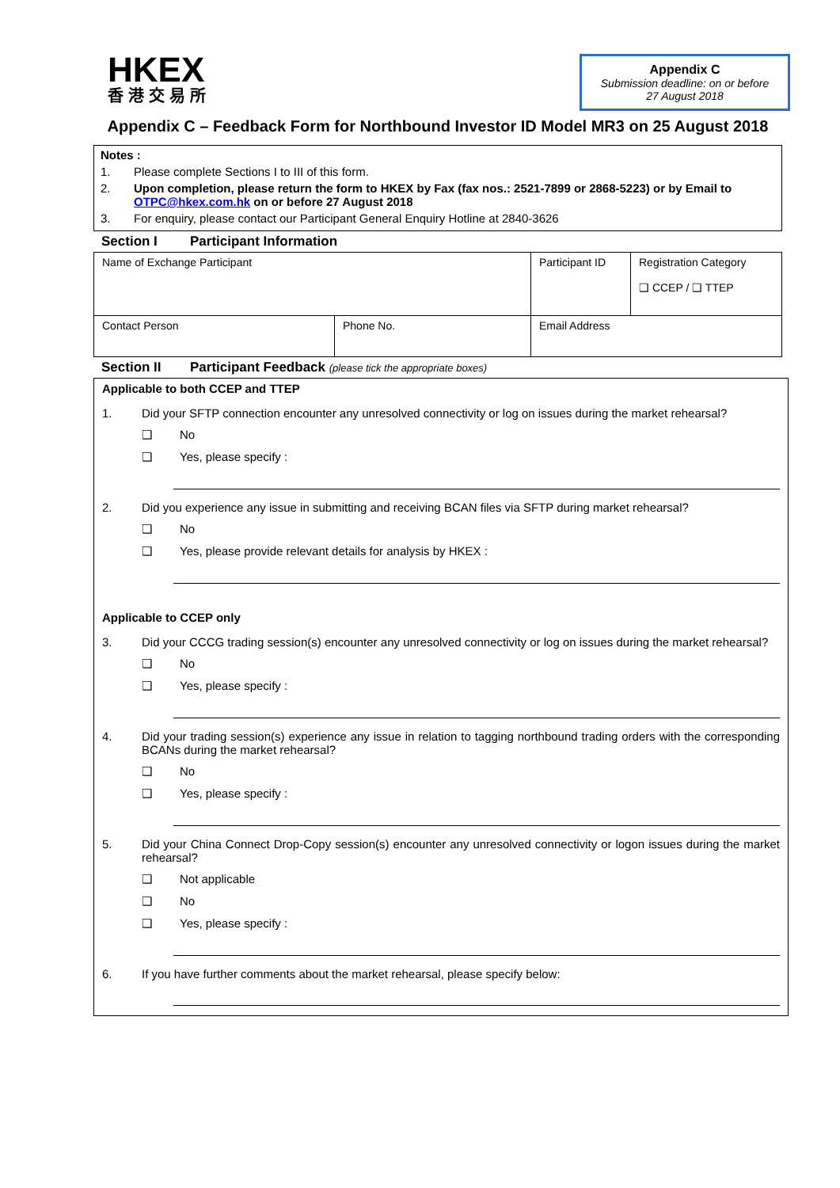HKEX
香港交易所
Appendix C
Submission deadline: on or before
27 August 2018
Appendix C – Feedback Form for Northbound Investor ID Model MR3 on 25 August 2018
Notes :
1. Please complete Sections I to III of this form.
2. Upon completion, please return the form to HKEX by Fax (fax nos.: 2521-7899 or 2868-5223) or by Email to OTPC@hkex.com.hk on or before 27 August 2018
3. For enquiry, please contact our Participant General Enquiry Hotline at 2840-3626
Section I Participant Information
| Name of Exchange Participant | | Participant ID | Registration Category ❑ CCEP / ❑ TTEP |
| Contact Person | Phone No. | Email Address | |
Section II Participant Feedback (please tick the appropriate boxes)
Applicable to both CCEP and TTEP
1. Did your SFTP connection encounter any unresolved connectivity or log on issues during the market rehearsal?
❑ No
❑ Yes, please specify :
2. Did you experience any issue in submitting and receiving BCAN files via SFTP during market rehearsal?
❑ No
❑ Yes, please provide relevant details for analysis by HKEX :
Applicable to CCEP only
3. Did your CCCG trading session(s) encounter any unresolved connectivity or log on issues during the market rehearsal?
❑ No
❑ Yes, please specify :
4. Did your trading session(s) experience any issue in relation to tagging northbound trading orders with the corresponding BCANs during the market rehearsal?
❑ No
❑ Yes, please specify :
5. Did your China Connect Drop-Copy session(s) encounter any unresolved connectivity or logon issues during the market rehearsal?
❑ Not applicable
❑ No
❑ Yes, please specify :
6. If you have further comments about the market rehearsal, please specify below: